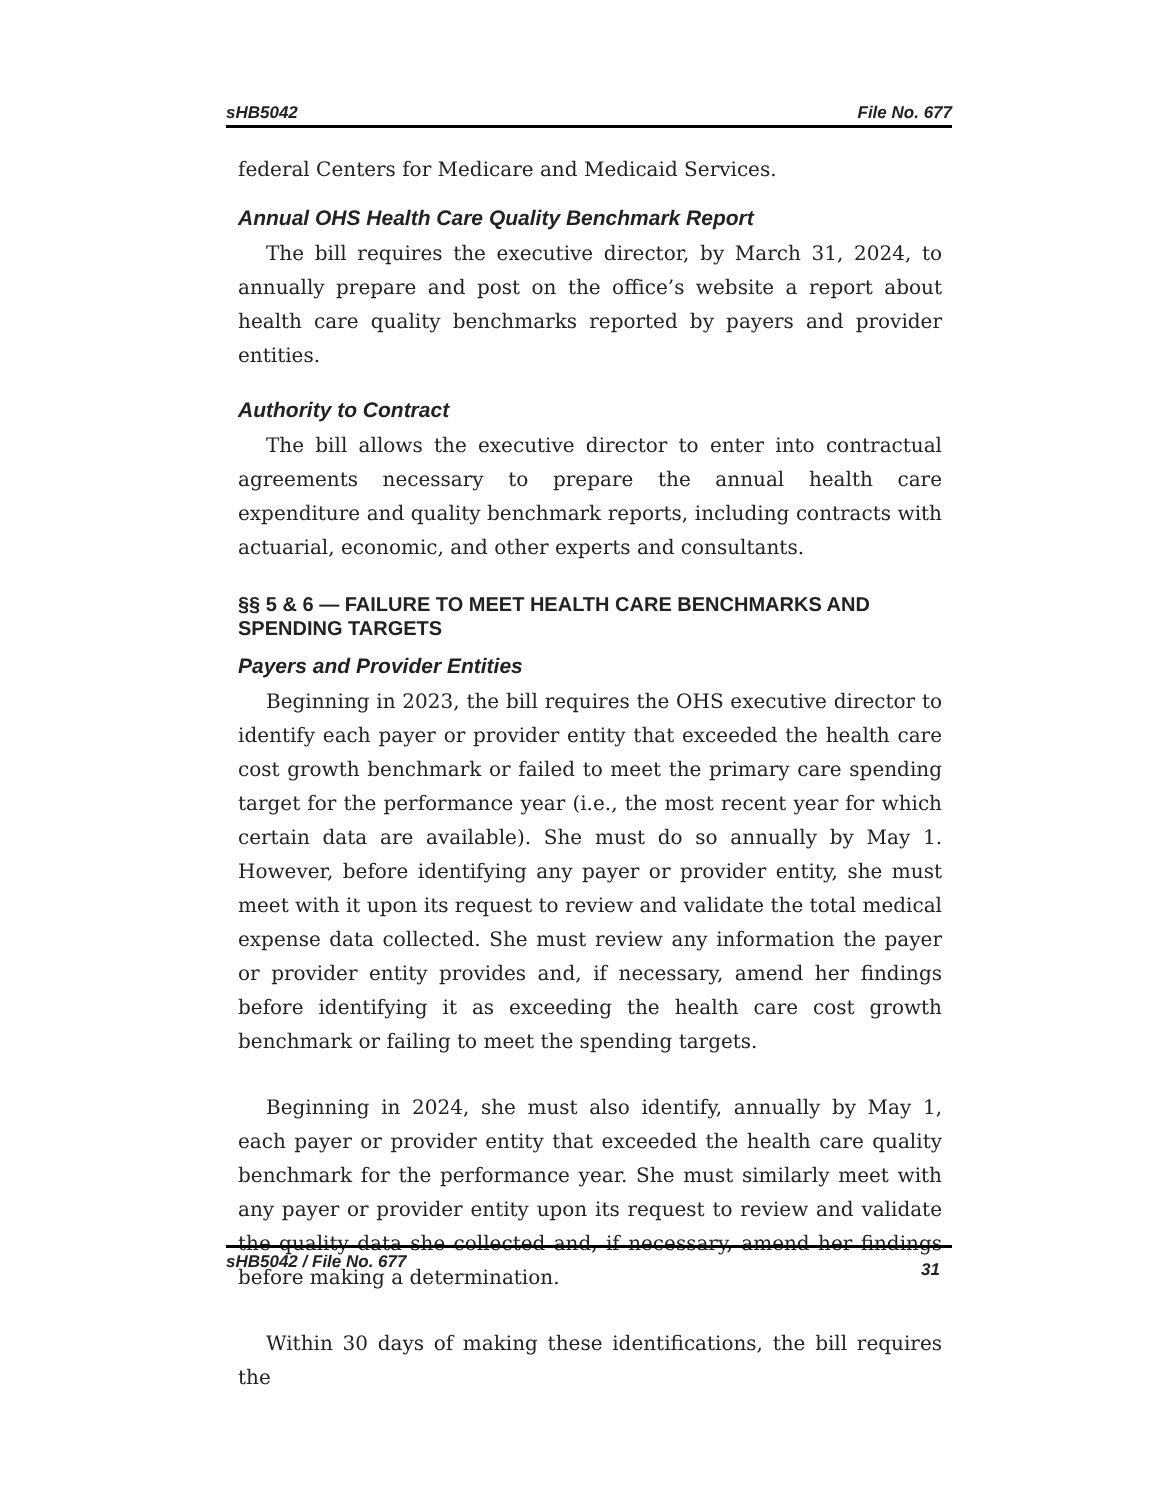sHB5042 File No. 677
federal Centers for Medicare and Medicaid Services.
Annual OHS Health Care Quality Benchmark Report
The bill requires the executive director, by March 31, 2024, to annually prepare and post on the office’s website a report about health care quality benchmarks reported by payers and provider entities.
Authority to Contract
The bill allows the executive director to enter into contractual agreements necessary to prepare the annual health care expenditure and quality benchmark reports, including contracts with actuarial, economic, and other experts and consultants.
§§ 5 & 6 — FAILURE TO MEET HEALTH CARE BENCHMARKS AND SPENDING TARGETS
Payers and Provider Entities
Beginning in 2023, the bill requires the OHS executive director to identify each payer or provider entity that exceeded the health care cost growth benchmark or failed to meet the primary care spending target for the performance year (i.e., the most recent year for which certain data are available). She must do so annually by May 1. However, before identifying any payer or provider entity, she must meet with it upon its request to review and validate the total medical expense data collected. She must review any information the payer or provider entity provides and, if necessary, amend her findings before identifying it as exceeding the health care cost growth benchmark or failing to meet the spending targets.
Beginning in 2024, she must also identify, annually by May 1, each payer or provider entity that exceeded the health care quality benchmark for the performance year. She must similarly meet with any payer or provider entity upon its request to review and validate the quality data she collected and, if necessary, amend her findings before making a determination.
Within 30 days of making these identifications, the bill requires the
sHB5042 / File No. 677 31